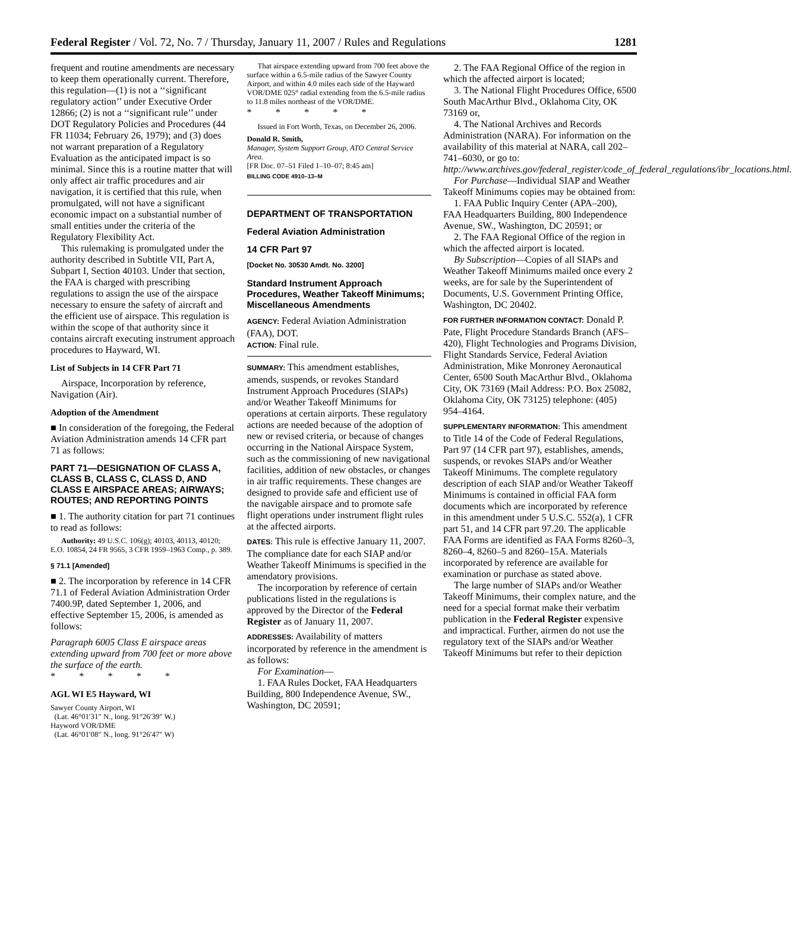Federal Register / Vol. 72, No. 7 / Thursday, January 11, 2007 / Rules and Regulations 1281
frequent and routine amendments are necessary to keep them operationally current. Therefore, this regulation—(1) is not a ‘‘significant regulatory action’’ under Executive Order 12866; (2) is not a ‘‘significant rule’’ under DOT Regulatory Policies and Procedures (44 FR 11034; February 26, 1979); and (3) does not warrant preparation of a Regulatory Evaluation as the anticipated impact is so minimal. Since this is a routine matter that will only affect air traffic procedures and air navigation, it is certified that this rule, when promulgated, will not have a significant economic impact on a substantial number of small entities under the criteria of the Regulatory Flexibility Act.
This rulemaking is promulgated under the authority described in Subtitle VII, Part A, Subpart I, Section 40103. Under that section, the FAA is charged with prescribing regulations to assign the use of the airspace necessary to ensure the safety of aircraft and the efficient use of airspace. This regulation is within the scope of that authority since it contains aircraft executing instrument approach procedures to Hayward, WI.
List of Subjects in 14 CFR Part 71
Airspace, Incorporation by reference, Navigation (Air).
Adoption of the Amendment
■ In consideration of the foregoing, the Federal Aviation Administration amends 14 CFR part 71 as follows:
PART 71—DESIGNATION OF CLASS A, CLASS B, CLASS C, CLASS D, AND CLASS E AIRSPACE AREAS; AIRWAYS; ROUTES; AND REPORTING POINTS
■ 1. The authority citation for part 71 continues to read as follows:
Authority: 49 U.S.C. 106(g); 40103, 40113, 40120; E.O. 10854, 24 FR 9565, 3 CFR 1959–1963 Comp., p. 389.
§ 71.1 [Amended]
■ 2. The incorporation by reference in 14 CFR 71.1 of Federal Aviation Administration Order 7400.9P, dated September 1, 2006, and effective September 15, 2006, is amended as follows:
Paragraph 6005 Class E airspace areas extending upward from 700 feet or more above the surface of the earth.
* * * * *
AGL WI E5 Hayward, WI
Sawyer County Airport, WI
(Lat. 46°01′31″ N., long. 91°26′39″ W.)
Hayword VOR/DME
(Lat. 46°01′08″ N., long. 91°26′47″ W)
That airspace extending upward from 700 feet above the surface within a 6.5-mile radius of the Sawyer County Airport, and within 4.0 miles each side of the Hayward VOR/DME 025° radial extending from the 6.5-mile radius to 11.8 miles northeast of the VOR/DME.
* * * * *
Issued in Fort Worth, Texas, on December 26, 2006.
Donald R. Smith,
Manager, System Support Group, ATO Central Service Area.
[FR Doc. 07–51 Filed 1–10–07; 8:45 am]
BILLING CODE 4910–13–M
DEPARTMENT OF TRANSPORTATION
Federal Aviation Administration
14 CFR Part 97
[Docket No. 30530 Amdt. No. 3200]
Standard Instrument Approach Procedures, Weather Takeoff Minimums; Miscellaneous Amendments
AGENCY: Federal Aviation Administration (FAA), DOT.
ACTION: Final rule.
SUMMARY: This amendment establishes, amends, suspends, or revokes Standard Instrument Approach Procedures (SIAPs) and/or Weather Takeoff Minimums for operations at certain airports. These regulatory actions are needed because of the adoption of new or revised criteria, or because of changes occurring in the National Airspace System, such as the commissioning of new navigational facilities, addition of new obstacles, or changes in air traffic requirements. These changes are designed to provide safe and efficient use of the navigable airspace and to promote safe flight operations under instrument flight rules at the affected airports.
DATES: This rule is effective January 11, 2007. The compliance date for each SIAP and/or Weather Takeoff Minimums is specified in the amendatory provisions.
The incorporation by reference of certain publications listed in the regulations is approved by the Director of the Federal Register as of January 11, 2007.
ADDRESSES: Availability of matters incorporated by reference in the amendment is as follows:
For Examination—
1. FAA Rules Docket, FAA Headquarters Building, 800 Independence Avenue, SW., Washington, DC 20591;
2. The FAA Regional Office of the region in which the affected airport is located;
3. The National Flight Procedures Office, 6500 South MacArthur Blvd., Oklahoma City, OK 73169 or,
4. The National Archives and Records Administration (NARA). For information on the availability of this material at NARA, call 202–741–6030, or go to: http://www.archives.gov/federal_register/code_of_federal_regulations/ibr_locations.html.
For Purchase—Individual SIAP and Weather Takeoff Minimums copies may be obtained from:
1. FAA Public Inquiry Center (APA–200), FAA Headquarters Building, 800 Independence Avenue, SW., Washington, DC 20591; or
2. The FAA Regional Office of the region in which the affected airport is located.
By Subscription—Copies of all SIAPs and Weather Takeoff Minimums mailed once every 2 weeks, are for sale by the Superintendent of Documents, U.S. Government Printing Office, Washington, DC 20402.
FOR FURTHER INFORMATION CONTACT: Donald P. Pate, Flight Procedure Standards Branch (AFS–420), Flight Technologies and Programs Division, Flight Standards Service, Federal Aviation Administration, Mike Monroney Aeronautical Center, 6500 South MacArthur Blvd., Oklahoma City, OK 73169 (Mail Address: P.O. Box 25082, Oklahoma City, OK 73125) telephone: (405) 954–4164.
SUPPLEMENTARY INFORMATION: This amendment to Title 14 of the Code of Federal Regulations, Part 97 (14 CFR part 97), establishes, amends, suspends, or revokes SIAPs and/or Weather Takeoff Minimums. The complete regulatory description of each SIAP and/or Weather Takeoff Minimums is contained in official FAA form documents which are incorporated by reference in this amendment under 5 U.S.C. 552(a), 1 CFR part 51, and 14 CFR part 97.20. The applicable FAA Forms are identified as FAA Forms 8260–3, 8260–4, 8260–5 and 8260–15A. Materials incorporated by reference are available for examination or purchase as stated above.
The large number of SIAPs and/or Weather Takeoff Minimums, their complex nature, and the need for a special format make their verbatim publication in the Federal Register expensive and impractical. Further, airmen do not use the regulatory text of the SIAPs and/or Weather Takeoff Minimums but refer to their depiction